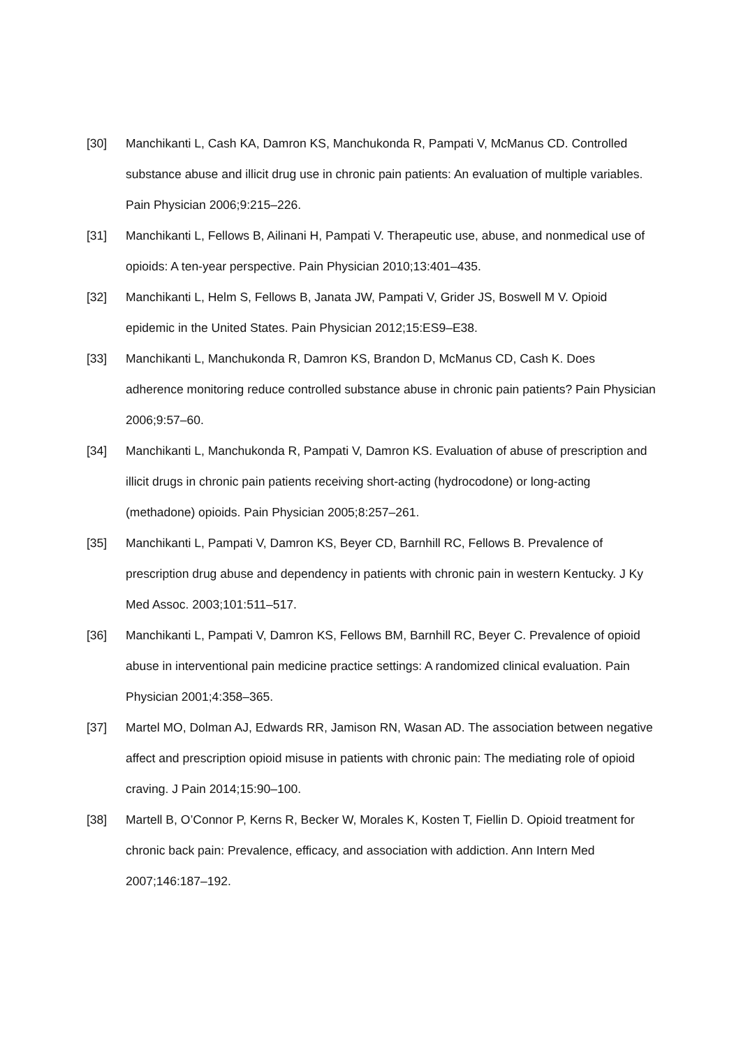[30] Manchikanti L, Cash KA, Damron KS, Manchukonda R, Pampati V, McManus CD. Controlled substance abuse and illicit drug use in chronic pain patients: An evaluation of multiple variables. Pain Physician 2006;9:215–226.
[31] Manchikanti L, Fellows B, Ailinani H, Pampati V. Therapeutic use, abuse, and nonmedical use of opioids: A ten-year perspective. Pain Physician 2010;13:401–435.
[32] Manchikanti L, Helm S, Fellows B, Janata JW, Pampati V, Grider JS, Boswell M V. Opioid epidemic in the United States. Pain Physician 2012;15:ES9–E38.
[33] Manchikanti L, Manchukonda R, Damron KS, Brandon D, McManus CD, Cash K. Does adherence monitoring reduce controlled substance abuse in chronic pain patients? Pain Physician 2006;9:57–60.
[34] Manchikanti L, Manchukonda R, Pampati V, Damron KS. Evaluation of abuse of prescription and illicit drugs in chronic pain patients receiving short-acting (hydrocodone) or long-acting (methadone) opioids. Pain Physician 2005;8:257–261.
[35] Manchikanti L, Pampati V, Damron KS, Beyer CD, Barnhill RC, Fellows B. Prevalence of prescription drug abuse and dependency in patients with chronic pain in western Kentucky. J Ky Med Assoc. 2003;101:511–517.
[36] Manchikanti L, Pampati V, Damron KS, Fellows BM, Barnhill RC, Beyer C. Prevalence of opioid abuse in interventional pain medicine practice settings: A randomized clinical evaluation. Pain Physician 2001;4:358–365.
[37] Martel MO, Dolman AJ, Edwards RR, Jamison RN, Wasan AD. The association between negative affect and prescription opioid misuse in patients with chronic pain: The mediating role of opioid craving. J Pain 2014;15:90–100.
[38] Martell B, O’Connor P, Kerns R, Becker W, Morales K, Kosten T, Fiellin D. Opioid treatment for chronic back pain: Prevalence, efficacy, and association with addiction. Ann Intern Med 2007;146:187–192.